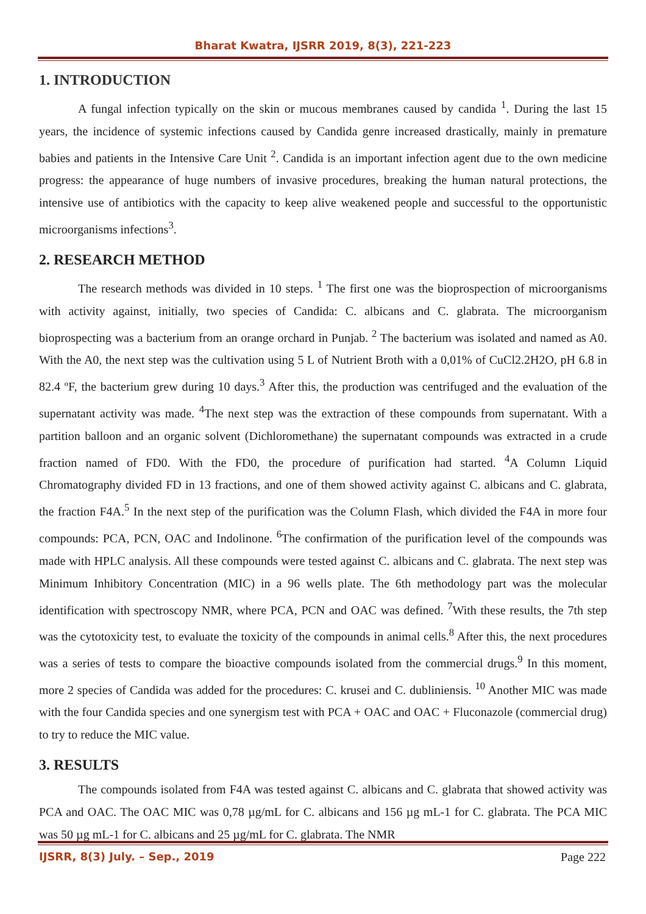Bharat Kwatra, IJSRR 2019, 8(3), 221-223
1. INTRODUCTION
A fungal infection typically on the skin or mucous membranes caused by candida <sup>1</sup>. During the last 15 years, the incidence of systemic infections caused by Candida genre increased drastically, mainly in premature babies and patients in the Intensive Care Unit <sup>2</sup>. Candida is an important infection agent due to the own medicine progress: the appearance of huge numbers of invasive procedures, breaking the human natural protections, the intensive use of antibiotics with the capacity to keep alive weakened people and successful to the opportunistic microorganisms infections<sup>3</sup>.
2. RESEARCH METHOD
The research methods was divided in 10 steps. <sup>1</sup> The first one was the bioprospection of microorganisms with activity against, initially, two species of Candida: C. albicans and C. glabrata. The microorganism bioprospecting was a bacterium from an orange orchard in Punjab. <sup>2</sup> The bacterium was isolated and named as A0. With the A0, the next step was the cultivation using 5 L of Nutrient Broth with a 0,01% of CuCl2.2H2O, pH 6.8 in 82.4 ºF, the bacterium grew during 10 days.<sup>3</sup> After this, the production was centrifuged and the evaluation of the supernatant activity was made. <sup>4</sup>The next step was the extraction of these compounds from supernatant. With a partition balloon and an organic solvent (Dichloromethane) the supernatant compounds was extracted in a crude fraction named of FD0. With the FD0, the procedure of purification had started. <sup>4</sup>A Column Liquid Chromatography divided FD in 13 fractions, and one of them showed activity against C. albicans and C. glabrata, the fraction F4A.<sup>5</sup> In the next step of the purification was the Column Flash, which divided the F4A in more four compounds: PCA, PCN, OAC and Indolinone. <sup>6</sup>The confirmation of the purification level of the compounds was made with HPLC analysis. All these compounds were tested against C. albicans and C. glabrata. The next step was Minimum Inhibitory Concentration (MIC) in a 96 wells plate. The 6th methodology part was the molecular identification with spectroscopy NMR, where PCA, PCN and OAC was defined. <sup>7</sup>With these results, the 7th step was the cytotoxicity test, to evaluate the toxicity of the compounds in animal cells.<sup>8</sup> After this, the next procedures was a series of tests to compare the bioactive compounds isolated from the commercial drugs.<sup>9</sup> In this moment, more 2 species of Candida was added for the procedures: C. krusei and C. dubliniensis. <sup>10</sup> Another MIC was made with the four Candida species and one synergism test with PCA + OAC and OAC + Fluconazole (commercial drug) to try to reduce the MIC value.
3. RESULTS
The compounds isolated from F4A was tested against C. albicans and C. glabrata that showed activity was PCA and OAC. The OAC MIC was 0,78 µg/mL for C. albicans and 156 µg mL-1 for C. glabrata. The PCA MIC was 50 µg mL-1 for C. albicans and 25 µg/mL for C. glabrata. The NMR
IJSRR, 8(3) July. – Sep., 2019 Page 222